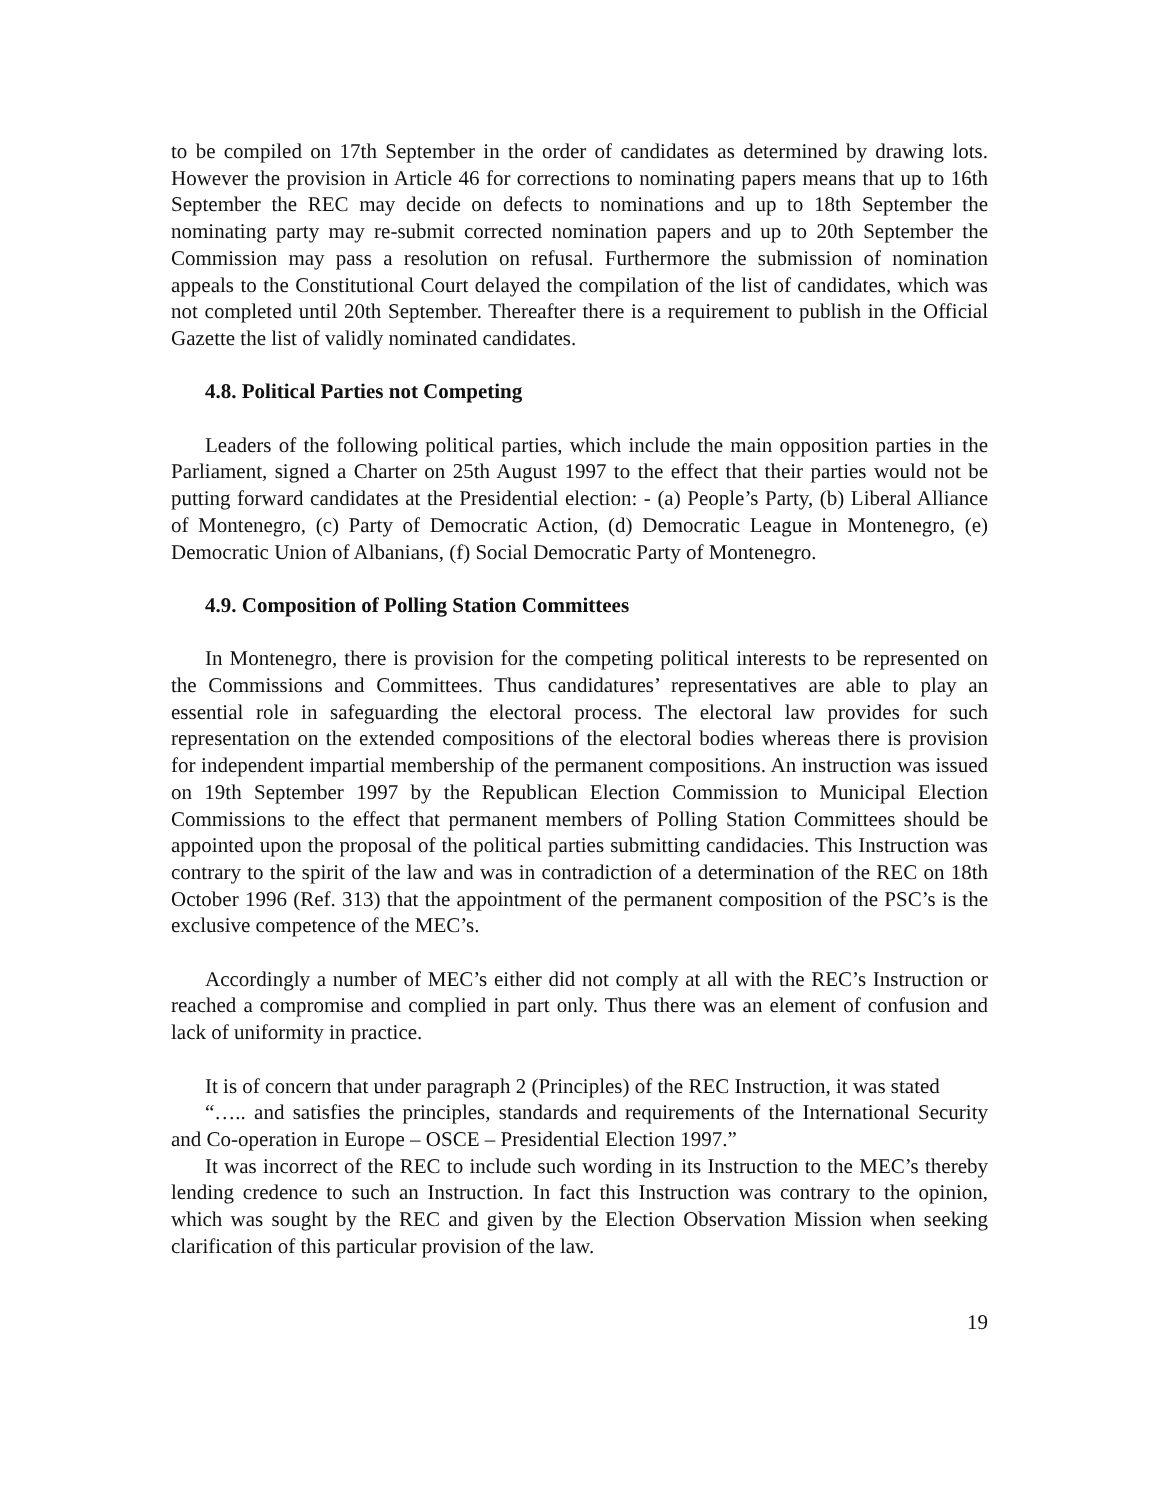to be compiled on 17th September in the order of candidates as determined by drawing lots. However the provision in Article 46 for corrections to nominating papers means that up to 16th September the REC may decide on defects to nominations and up to 18th September the nominating party may re-submit corrected nomination papers and up to 20th September the Commission may pass a resolution on refusal. Furthermore the submission of nomination appeals to the Constitutional Court delayed the compilation of the list of candidates, which was not completed until 20th September. Thereafter there is a requirement to publish in the Official Gazette the list of validly nominated candidates.
4.8. Political Parties not Competing
Leaders of the following political parties, which include the main opposition parties in the Parliament, signed a Charter on 25th August 1997 to the effect that their parties would not be putting forward candidates at the Presidential election: - (a) People’s Party, (b) Liberal Alliance of Montenegro, (c) Party of Democratic Action, (d) Democratic League in Montenegro, (e) Democratic Union of Albanians, (f) Social Democratic Party of Montenegro.
4.9. Composition of Polling Station Committees
In Montenegro, there is provision for the competing political interests to be represented on the Commissions and Committees. Thus candidatures’ representatives are able to play an essential role in safeguarding the electoral process. The electoral law provides for such representation on the extended compositions of the electoral bodies whereas there is provision for independent impartial membership of the permanent compositions. An instruction was issued on 19th September 1997 by the Republican Election Commission to Municipal Election Commissions to the effect that permanent members of Polling Station Committees should be appointed upon the proposal of the political parties submitting candidacies. This Instruction was contrary to the spirit of the law and was in contradiction of a determination of the REC on 18th October 1996 (Ref. 313) that the appointment of the permanent composition of the PSC’s is the exclusive competence of the MEC’s.
Accordingly a number of MEC’s either did not comply at all with the REC’s Instruction or reached a compromise and complied in part only. Thus there was an element of confusion and lack of uniformity in practice.
It is of concern that under paragraph 2 (Principles) of the REC Instruction, it was stated
“….. and satisfies the principles, standards and requirements of the International Security and Co-operation in Europe – OSCE – Presidential Election 1997.”
It was incorrect of the REC to include such wording in its Instruction to the MEC’s thereby lending credence to such an Instruction. In fact this Instruction was contrary to the opinion, which was sought by the REC and given by the Election Observation Mission when seeking clarification of this particular provision of the law.
19